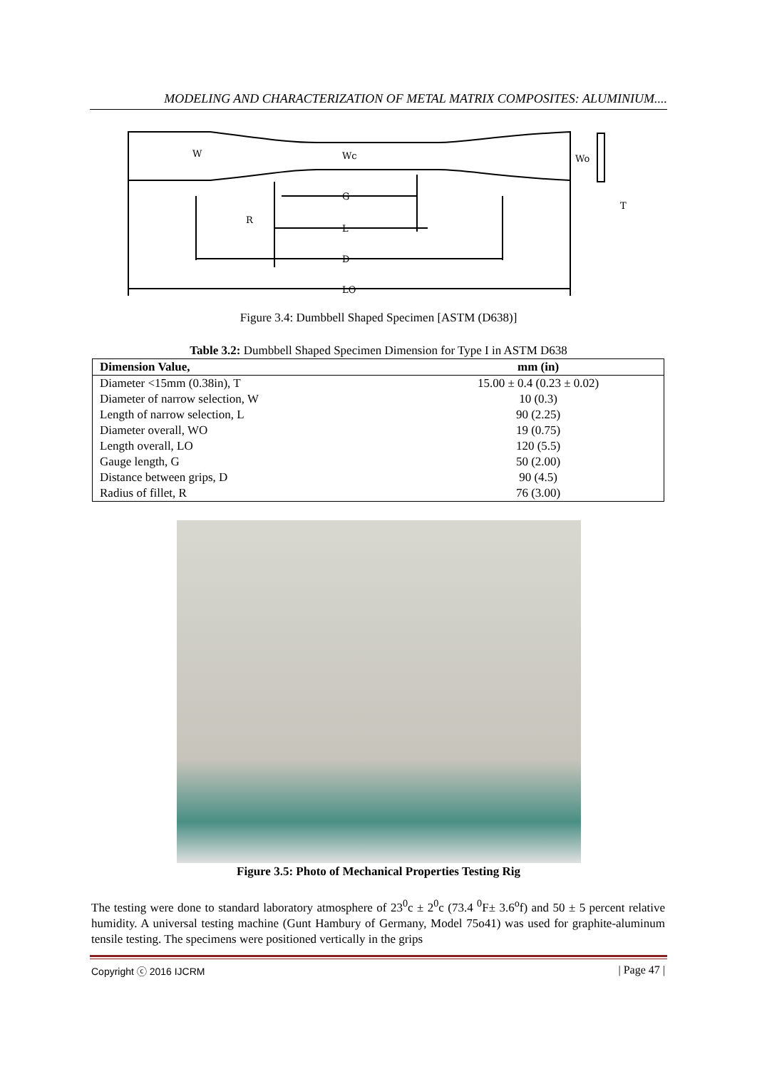MODELING AND CHARACTERIZATION OF METAL MATRIX COMPOSITES: ALUMINIUM....
Wc
W
Wo
G
L
D
LO
R
T
Figure 3.4: Dumbbell Shaped Specimen [ASTM (D638)]
Table 3.2: Dumbbell Shaped Specimen Dimension for Type I in ASTM D638
| Dimension Value, | mm (in) |
| --- | --- |
| Diameter <15mm (0.38in), T | 15.00 ± 0.4 (0.23 ± 0.02) |
| Diameter of narrow selection, W | 10 (0.3) |
| Length of narrow selection, L | 90 (2.25) |
| Diameter overall, WO | 19 (0.75) |
| Length overall, LO | 120 (5.5) |
| Gauge length, G | 50 (2.00) |
| Distance between grips, D | 90 (4.5) |
| Radius of fillet, R | 76 (3.00) |
Figure 3.5: Photo of Mechanical Properties Testing Rig
The testing were done to standard laboratory atmosphere of 23<sup>0</sup>c ± 2<sup>0</sup>c (73.4 <sup>0</sup>F± 3.6<sup>o</sup>f) and 50 ± 5 percent relative humidity. A universal testing machine (Gunt Hambury of Germany, Model 75o41) was used for graphite-aluminum tensile testing. The specimens were positioned vertically in the grips
Copyright ⓒ 2016 IJCRM | Page 47 |